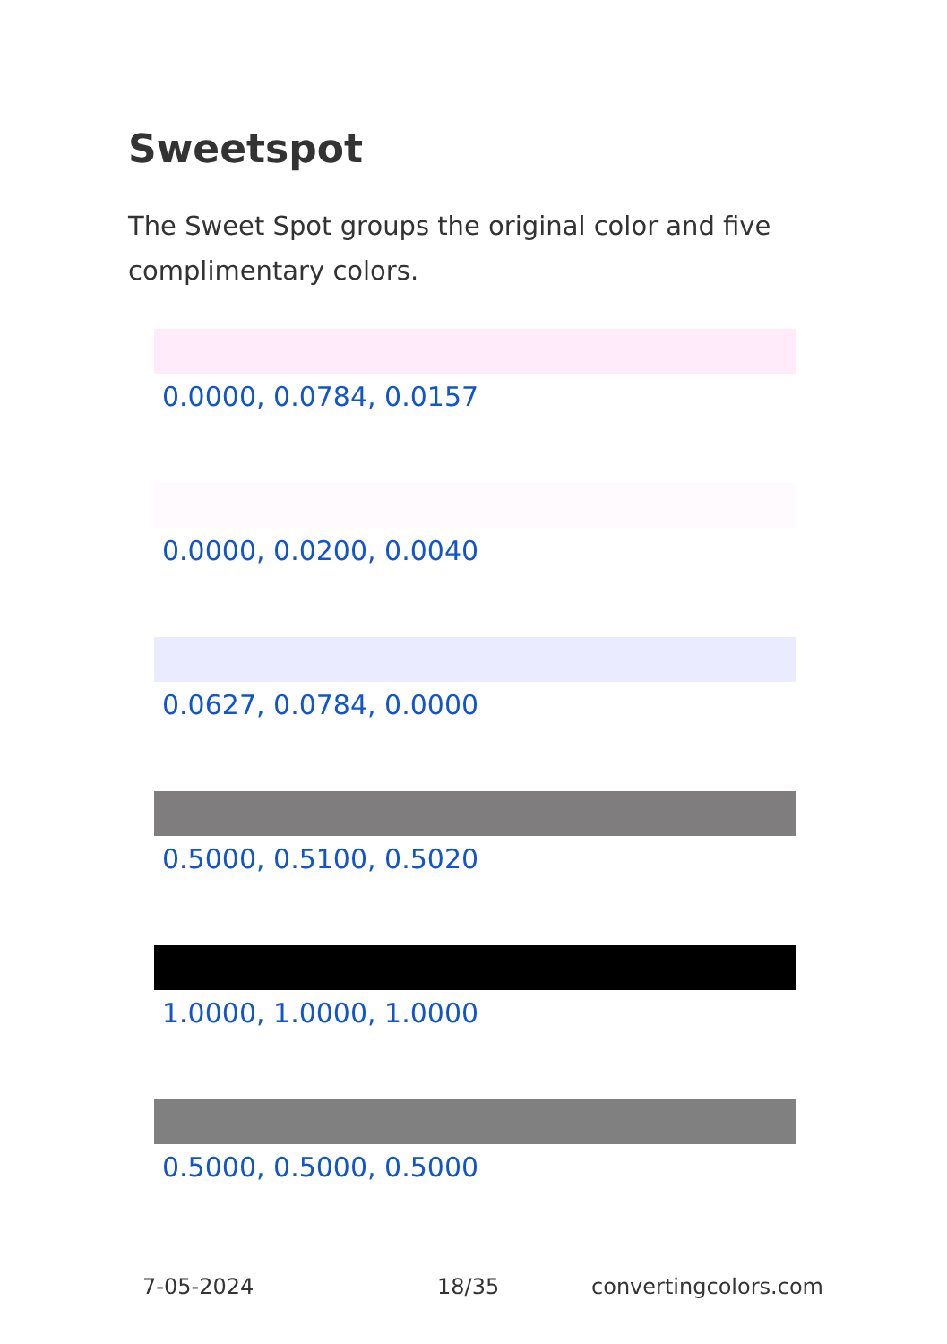Sweetspot
The Sweet Spot groups the original color and five complimentary colors.
0.0000, 0.0784, 0.0157
0.0000, 0.0200, 0.0040
0.0627, 0.0784, 0.0000
0.5000, 0.5100, 0.5020
1.0000, 1.0000, 1.0000
0.5000, 0.5000, 0.5000
7-05-2024 18/35 convertingcolors.com